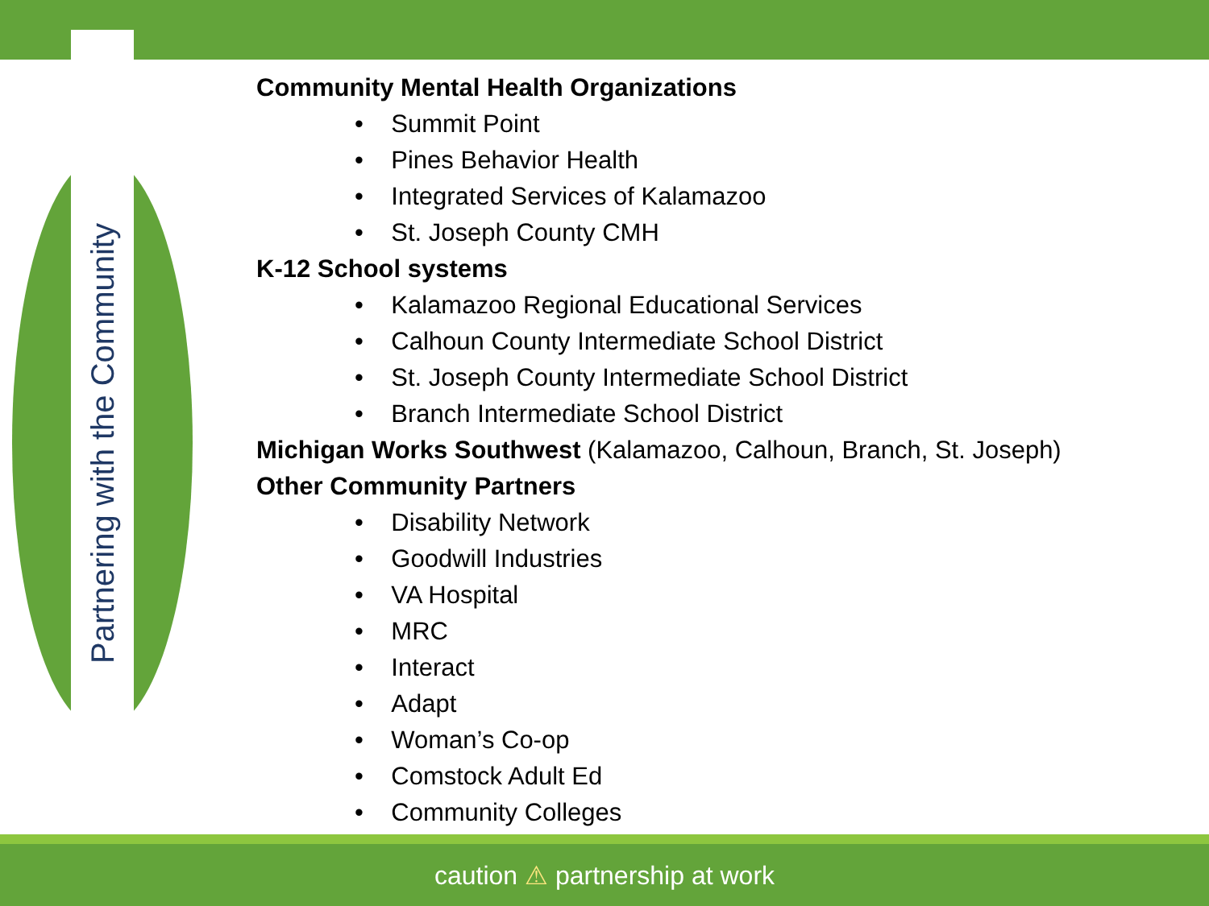Partnering with the Community
Community Mental Health Organizations
• Summit Point
• Pines Behavior Health
• Integrated Services of Kalamazoo
• St. Joseph County CMH
K-12 School systems
• Kalamazoo Regional Educational Services
• Calhoun County Intermediate School District
• St. Joseph County Intermediate School District
• Branch Intermediate School District
Michigan Works Southwest (Kalamazoo, Calhoun, Branch, St. Joseph)
Other Community Partners
• Disability Network
• Goodwill Industries
• VA Hospital
• MRC
• Interact
• Adapt
• Woman’s Co-op
• Comstock Adult Ed
• Community Colleges
caution ⚠ partnership at work